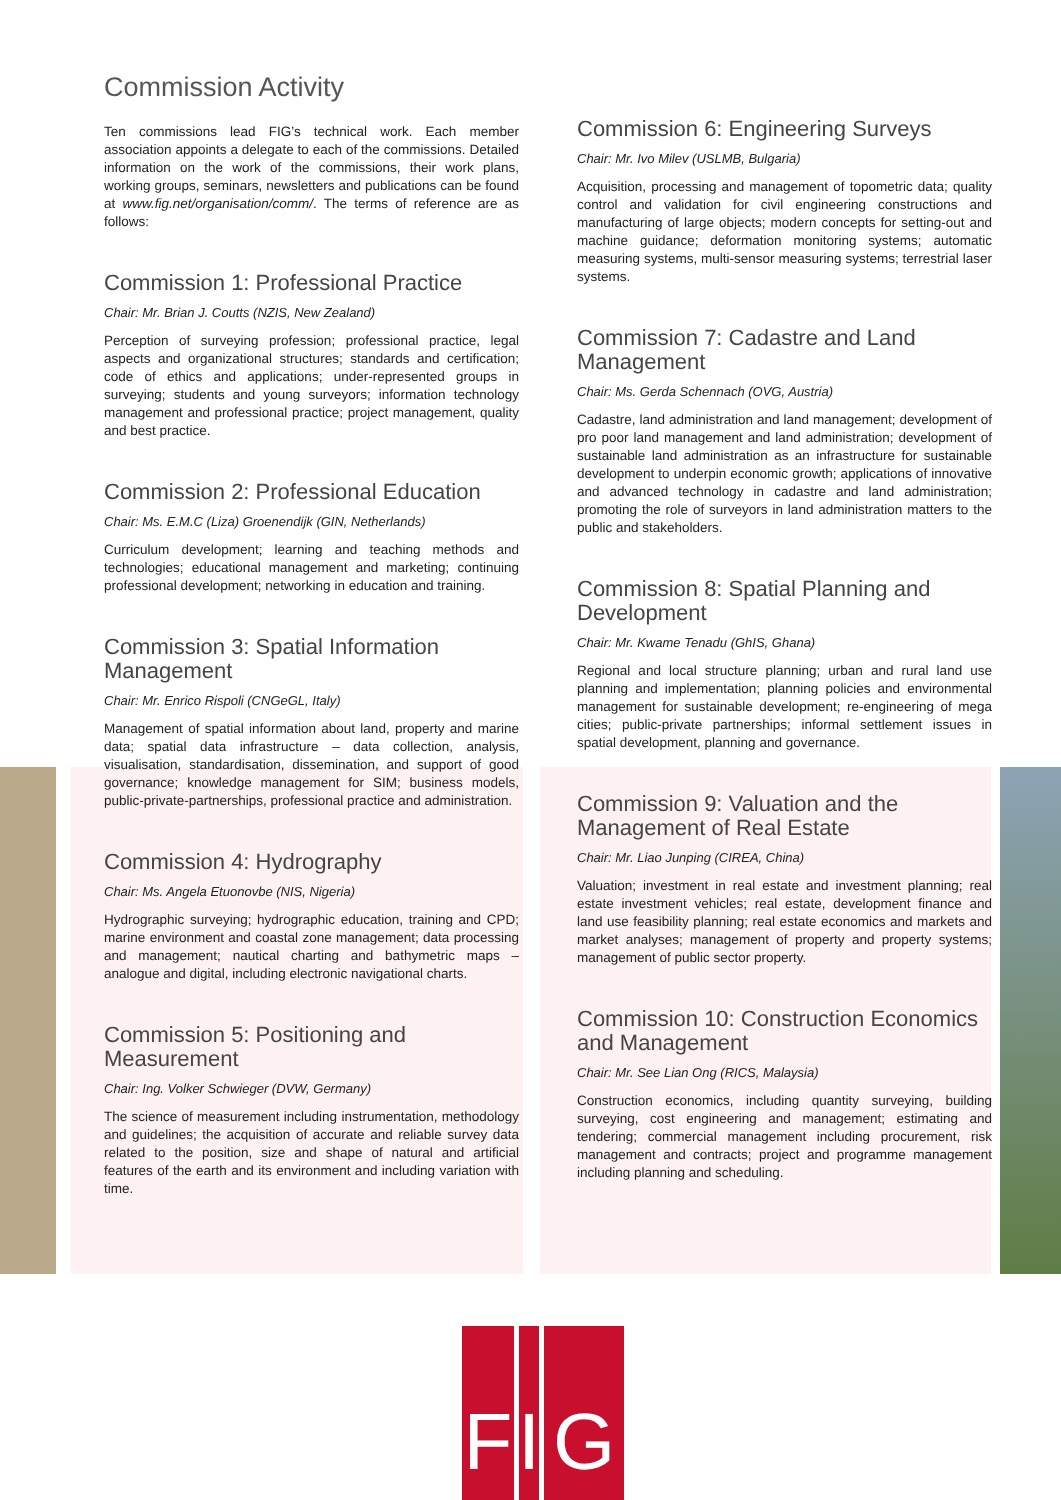Commission Activity
Ten commissions lead FIG’s technical work. Each member association appoints a delegate to each of the commissions. Detailed information on the work of the commissions, their work plans, working groups, seminars, newsletters and publications can be found at www.fig.net/organisation/comm/. The terms of reference are as follows:
Commission 1: Professional Practice
Chair: Mr. Brian J. Coutts (NZIS, New Zealand)
Perception of surveying profession; professional practice, legal aspects and organizational structures; standards and certification; code of ethics and applications; under-represented groups in surveying; students and young surveyors; information technology management and professional practice; project management, quality and best practice.
Commission 2: Professional Education
Chair: Ms. E.M.C (Liza) Groenendijk (GIN, Netherlands)
Curriculum development; learning and teaching methods and technologies; educational management and marketing; continuing professional development; networking in education and training.
Commission 3: Spatial Information Management
Chair: Mr. Enrico Rispoli (CNGeGL, Italy)
Management of spatial information about land, property and marine data; spatial data infrastructure – data collection, analysis, visualisation, standardisation, dissemination, and support of good governance; knowledge management for SIM; business models, public-private-partnerships, professional practice and administration.
Commission 4: Hydrography
Chair: Ms. Angela Etuonovbe (NIS, Nigeria)
Hydrographic surveying; hydrographic education, training and CPD; marine environment and coastal zone management; data processing and management; nautical charting and bathymetric maps – analogue and digital, including electronic navigational charts.
Commission 5: Positioning and Measurement
Chair: Ing. Volker Schwieger (DVW, Germany)
The science of measurement including instrumentation, methodology and guidelines; the acquisition of accurate and reliable survey data related to the position, size and shape of natural and artificial features of the earth and its environment and including variation with time.
Commission 6: Engineering Surveys
Chair: Mr. Ivo Milev (USLMB, Bulgaria)
Acquisition, processing and management of topometric data; quality control and validation for civil engineering constructions and manufacturing of large objects; modern concepts for setting-out and machine guidance; deformation monitoring systems; automatic measuring systems, multi-sensor measuring systems; terrestrial laser systems.
Commission 7: Cadastre and Land Management
Chair: Ms. Gerda Schennach (OVG, Austria)
Cadastre, land administration and land management; development of pro poor land management and land administration; development of sustainable land administration as an infrastructure for sustainable development to underpin economic growth; applications of innovative and advanced technology in cadastre and land administration; promoting the role of surveyors in land administration matters to the public and stakeholders.
Commission 8: Spatial Planning and Development
Chair: Mr. Kwame Tenadu (GhIS, Ghana)
Regional and local structure planning; urban and rural land use planning and implementation; planning policies and environmental management for sustainable development; re-engineering of mega cities; public-private partnerships; informal settlement issues in spatial development, planning and governance.
Commission 9: Valuation and the Management of Real Estate
Chair: Mr. Liao Junping (CIREA, China)
Valuation; investment in real estate and investment planning; real estate investment vehicles; real estate, development finance and land use feasibility planning; real estate economics and markets and market analyses; management of property and property systems; management of public sector property.
Commission 10: Construction Economics and Management
Chair: Mr. See Lian Ong (RICS, Malaysia)
Construction economics, including quantity surveying, building surveying, cost engineering and management; estimating and tendering; commercial management including procurement, risk management and contracts; project and programme management including planning and scheduling.
F I
G